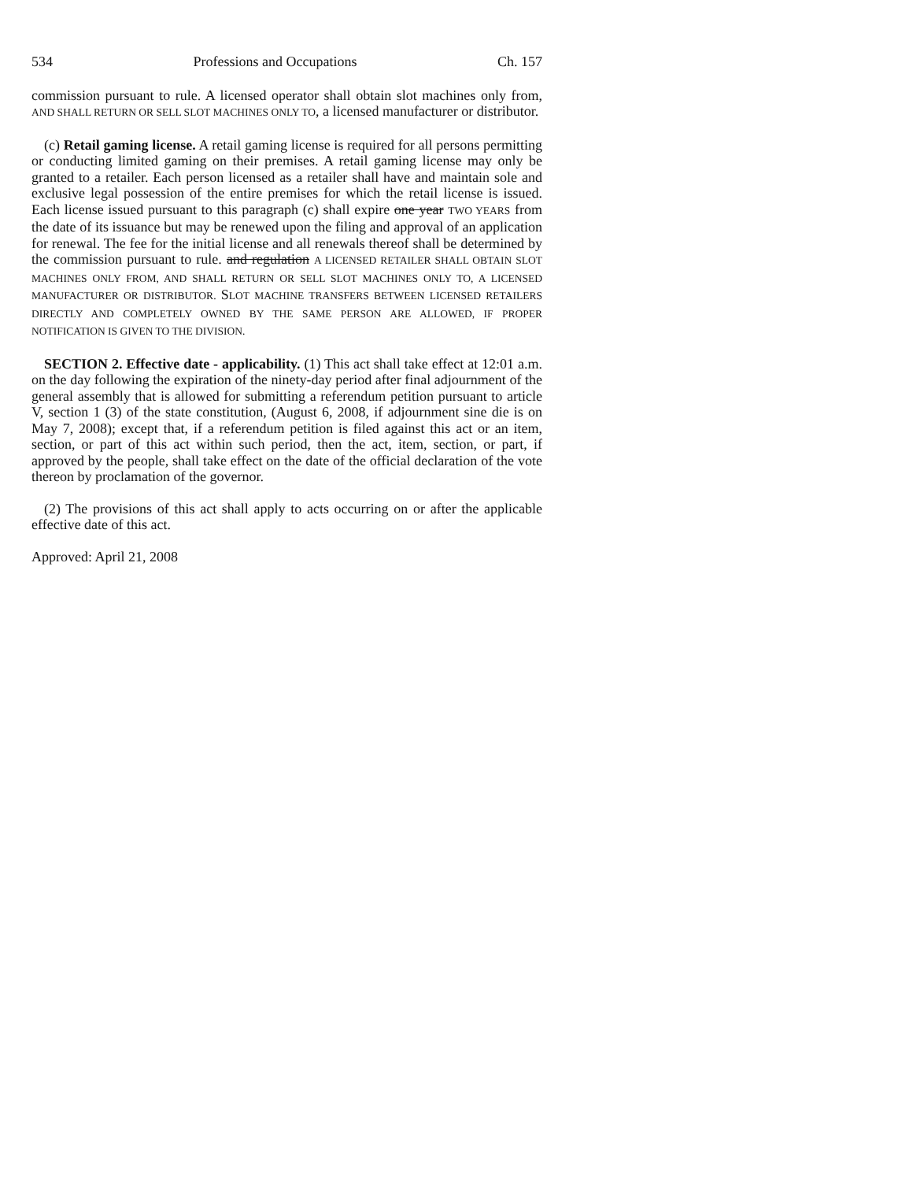534 Professions and Occupations Ch. 157
commission pursuant to rule. A licensed operator shall obtain slot machines only from, AND SHALL RETURN OR SELL SLOT MACHINES ONLY TO, a licensed manufacturer or distributor.
(c) Retail gaming license. A retail gaming license is required for all persons permitting or conducting limited gaming on their premises. A retail gaming license may only be granted to a retailer. Each person licensed as a retailer shall have and maintain sole and exclusive legal possession of the entire premises for which the retail license is issued. Each license issued pursuant to this paragraph (c) shall expire one year TWO YEARS from the date of its issuance but may be renewed upon the filing and approval of an application for renewal. The fee for the initial license and all renewals thereof shall be determined by the commission pursuant to rule. and regulation A LICENSED RETAILER SHALL OBTAIN SLOT MACHINES ONLY FROM, AND SHALL RETURN OR SELL SLOT MACHINES ONLY TO, A LICENSED MANUFACTURER OR DISTRIBUTOR. SLOT MACHINE TRANSFERS BETWEEN LICENSED RETAILERS DIRECTLY AND COMPLETELY OWNED BY THE SAME PERSON ARE ALLOWED, IF PROPER NOTIFICATION IS GIVEN TO THE DIVISION.
SECTION 2. Effective date - applicability. (1) This act shall take effect at 12:01 a.m. on the day following the expiration of the ninety-day period after final adjournment of the general assembly that is allowed for submitting a referendum petition pursuant to article V, section 1 (3) of the state constitution, (August 6, 2008, if adjournment sine die is on May 7, 2008); except that, if a referendum petition is filed against this act or an item, section, or part of this act within such period, then the act, item, section, or part, if approved by the people, shall take effect on the date of the official declaration of the vote thereon by proclamation of the governor.
(2) The provisions of this act shall apply to acts occurring on or after the applicable effective date of this act.
Approved: April 21, 2008